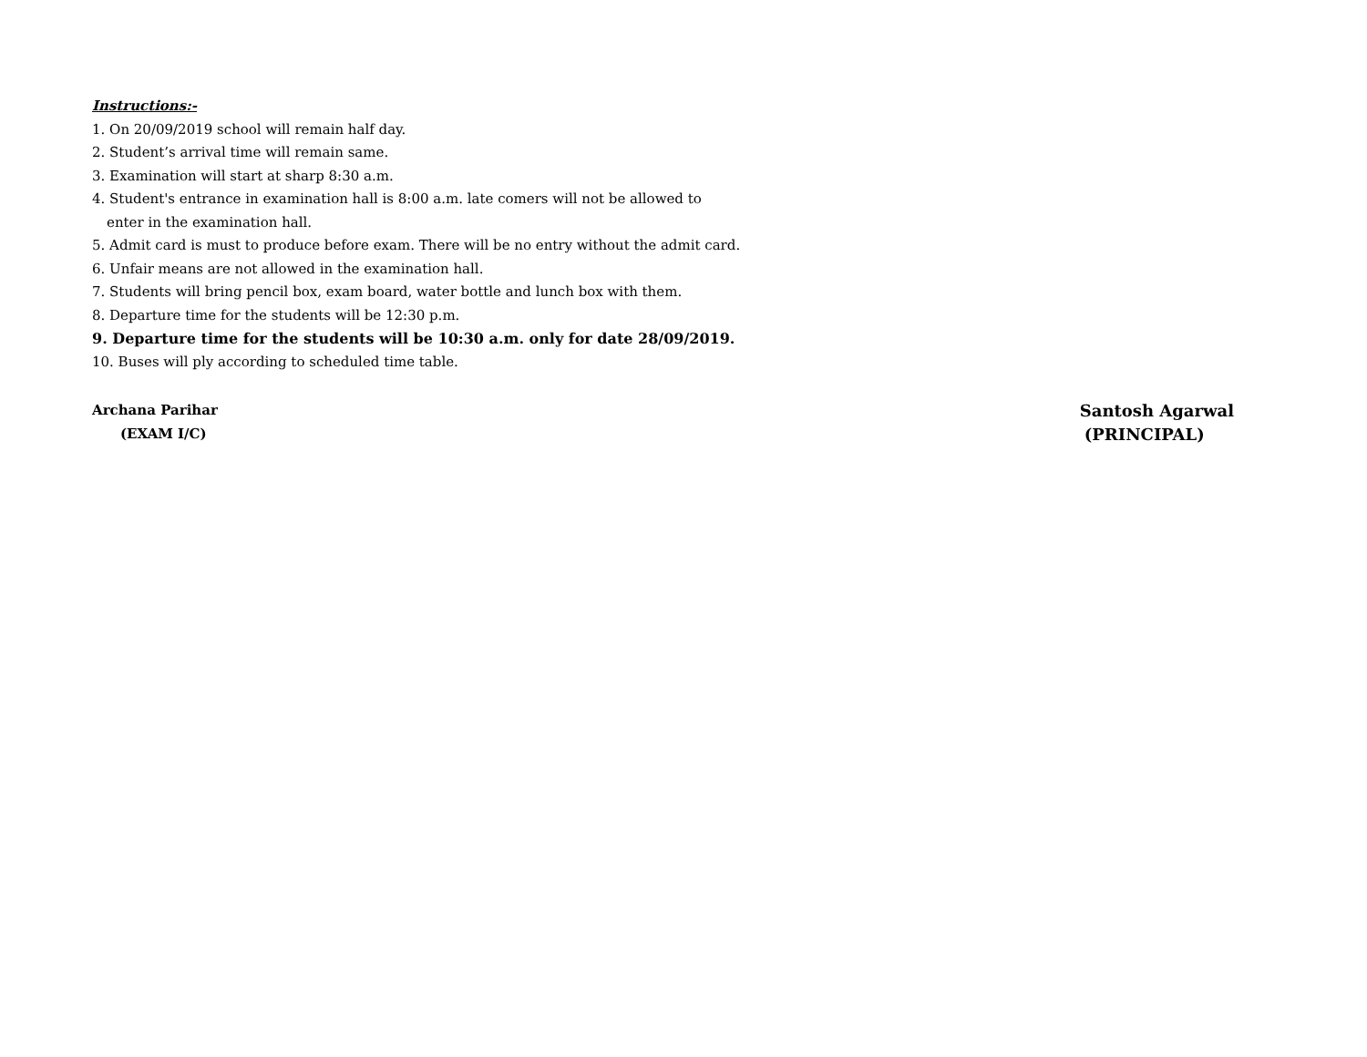Instructions:-
1. On 20/09/2019 school will remain half day.
2. Student’s arrival time will remain same.
3. Examination will start at sharp 8:30 a.m.
4. Student's entrance in examination hall is 8:00 a.m. late comers will not be allowed to
enter in the examination hall.
5. Admit card is must to produce before exam. There will be no entry without the admit card.
6. Unfair means are not allowed in the examination hall.
7. Students will bring pencil box, exam board, water bottle and lunch box with them.
8. Departure time for the students will be 12:30 p.m.
9. Departure time for the students will be 10:30 a.m. only for date 28/09/2019.
10. Buses will ply according to scheduled time table.
Archana Parihar
(EXAM I/C)
Santosh Agarwal
(PRINCIPAL)